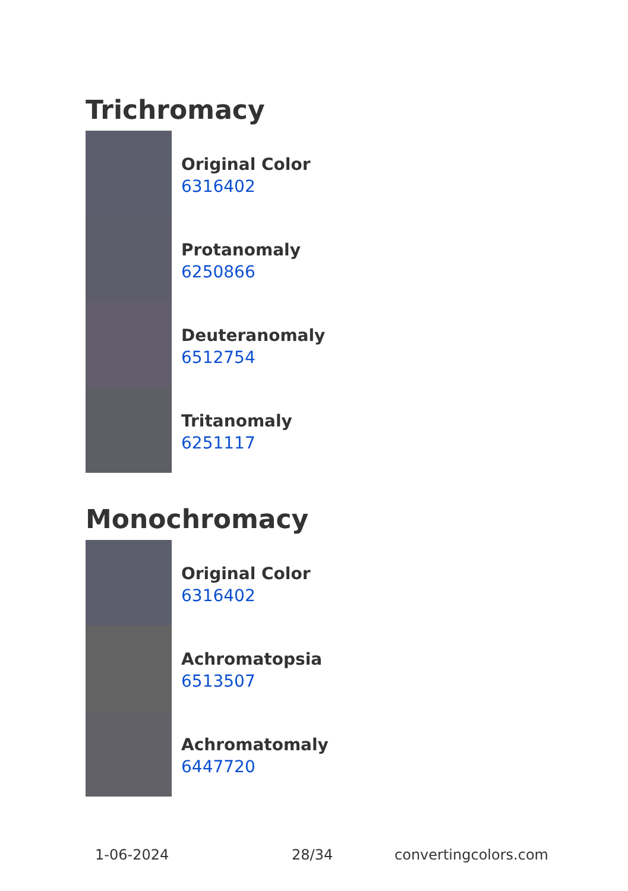Trichromacy
Original Color
6316402
Protanomaly
6250866
Deuteranomaly
6512754
Tritanomaly
6251117
Monochromacy
Original Color
6316402
Achromatopsia
6513507
Achromatomaly
6447720
1-06-2024 28/34 convertingcolors.com